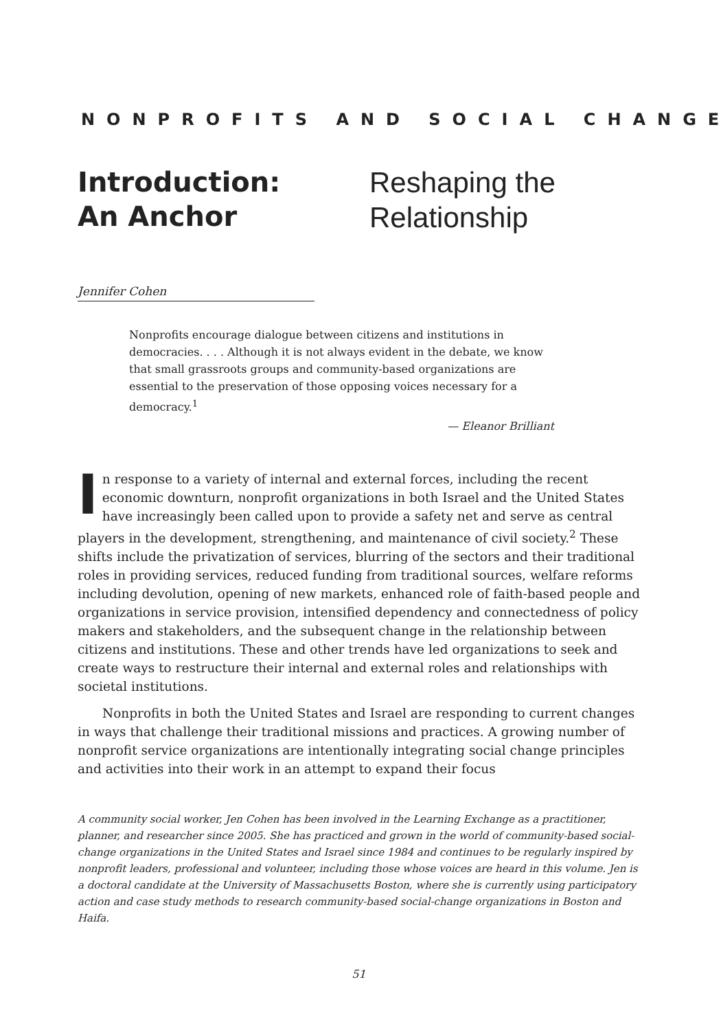NONPROFITS AND SOCIAL CHANGE
Introduction:
An Anchor
Reshaping the
Relationship
Jennifer Cohen
Nonprofits encourage dialogue between citizens and institutions in democracies. . . . Although it is not always evident in the debate, we know that small grassroots groups and community-based organizations are essential to the preservation of those opposing voices necessary for a democracy.<sup>1</sup>
— Eleanor Brilliant
In response to a variety of internal and external forces, including the recent economic downturn, nonprofit organizations in both Israel and the United States have increasingly been called upon to provide a safety net and serve as central players in the development, strengthening, and maintenance of civil society.<sup>2</sup> These shifts include the privatization of services, blurring of the sectors and their traditional roles in providing services, reduced funding from traditional sources, welfare reforms including devolution, opening of new markets, enhanced role of faith-based people and organizations in service provision, intensified dependency and connectedness of policy makers and stakeholders, and the subsequent change in the relationship between citizens and institutions. These and other trends have led organizations to seek and create ways to restructure their internal and external roles and relationships with societal institutions.
Nonprofits in both the United States and Israel are responding to current changes in ways that challenge their traditional missions and practices. A growing number of nonprofit service organizations are intentionally integrating social change principles and activities into their work in an attempt to expand their focus
A community social worker, Jen Cohen has been involved in the Learning Exchange as a practitioner, planner, and researcher since 2005. She has practiced and grown in the world of community-based social-change organizations in the United States and Israel since 1984 and continues to be regularly inspired by nonprofit leaders, professional and volunteer, including those whose voices are heard in this volume. Jen is a doctoral candidate at the University of Massachusetts Boston, where she is currently using participatory action and case study methods to research community-based social-change organizations in Boston and Haifa.
51